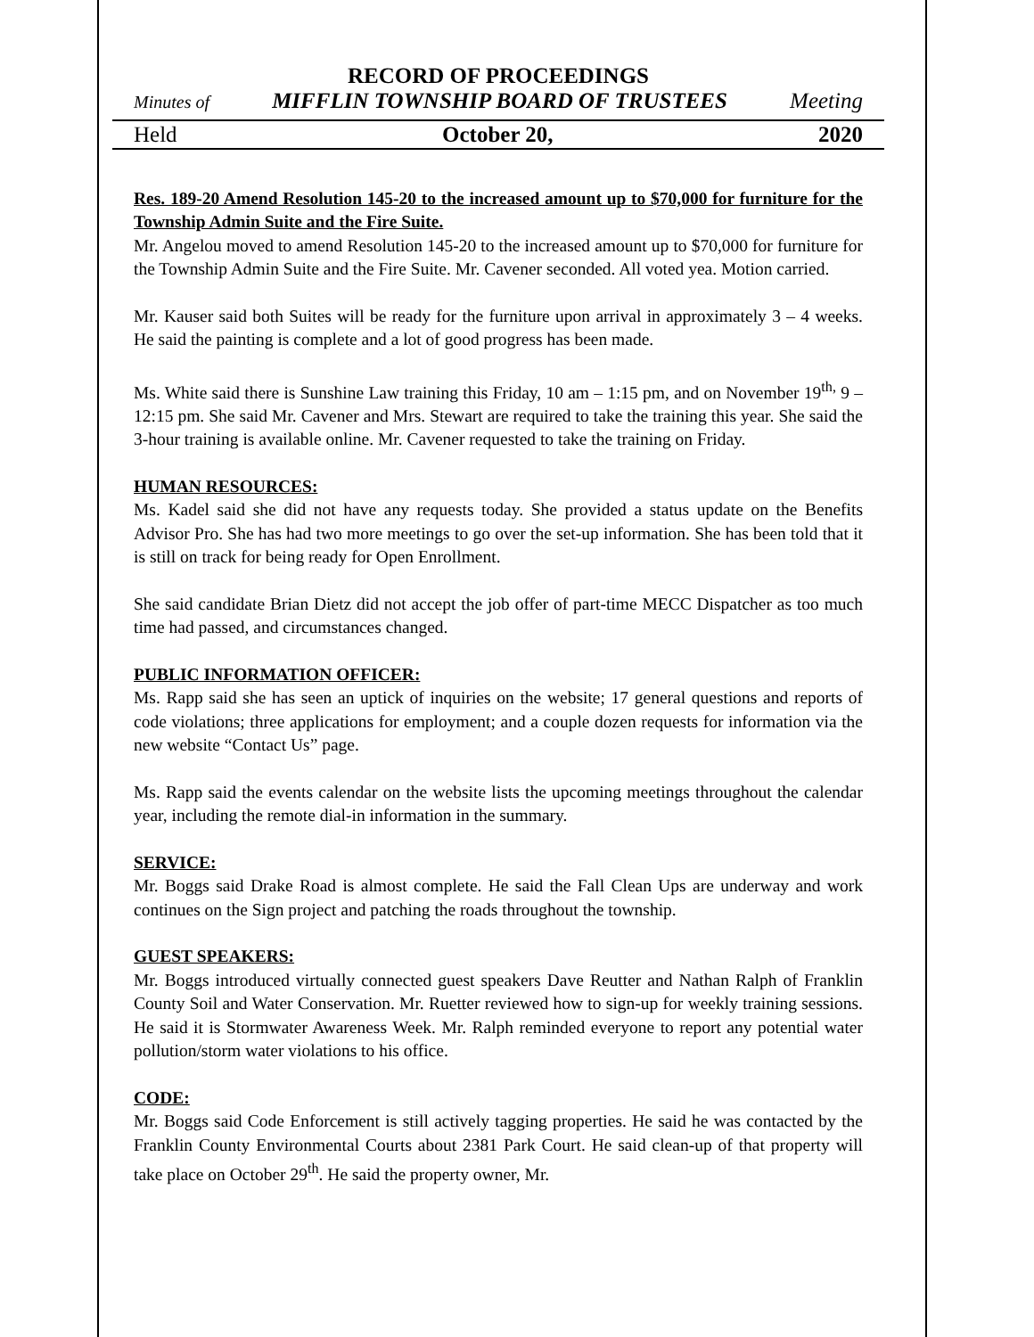RECORD OF PROCEEDINGS
Minutes of MIFFLIN TOWNSHIP BOARD OF TRUSTEES Meeting
Held October 20, 2020
Res. 189-20 Amend Resolution 145-20 to the increased amount up to $70,000 for furniture for the Township Admin Suite and the Fire Suite.
Mr. Angelou moved to amend Resolution 145-20 to the increased amount up to $70,000 for furniture for the Township Admin Suite and the Fire Suite. Mr. Cavener seconded. All voted yea. Motion carried.
Mr. Kauser said both Suites will be ready for the furniture upon arrival in approximately 3 – 4 weeks. He said the painting is complete and a lot of good progress has been made.
Ms. White said there is Sunshine Law training this Friday, 10 am – 1:15 pm, and on November 19<sup>th,</sup> 9 – 12:15 pm. She said Mr. Cavener and Mrs. Stewart are required to take the training this year. She said the 3-hour training is available online. Mr. Cavener requested to take the training on Friday.
HUMAN RESOURCES:
Ms. Kadel said she did not have any requests today. She provided a status update on the Benefits Advisor Pro. She has had two more meetings to go over the set-up information. She has been told that it is still on track for being ready for Open Enrollment.
She said candidate Brian Dietz did not accept the job offer of part-time MECC Dispatcher as too much time had passed, and circumstances changed.
PUBLIC INFORMATION OFFICER:
Ms. Rapp said she has seen an uptick of inquiries on the website; 17 general questions and reports of code violations; three applications for employment; and a couple dozen requests for information via the new website “Contact Us” page.
Ms. Rapp said the events calendar on the website lists the upcoming meetings throughout the calendar year, including the remote dial-in information in the summary.
SERVICE:
Mr. Boggs said Drake Road is almost complete. He said the Fall Clean Ups are underway and work continues on the Sign project and patching the roads throughout the township.
GUEST SPEAKERS:
Mr. Boggs introduced virtually connected guest speakers Dave Reutter and Nathan Ralph of Franklin County Soil and Water Conservation. Mr. Ruetter reviewed how to sign-up for weekly training sessions. He said it is Stormwater Awareness Week. Mr. Ralph reminded everyone to report any potential water pollution/storm water violations to his office.
CODE:
Mr. Boggs said Code Enforcement is still actively tagging properties. He said he was contacted by the Franklin County Environmental Courts about 2381 Park Court. He said clean-up of that property will take place on October 29<sup>th</sup>. He said the property owner, Mr.